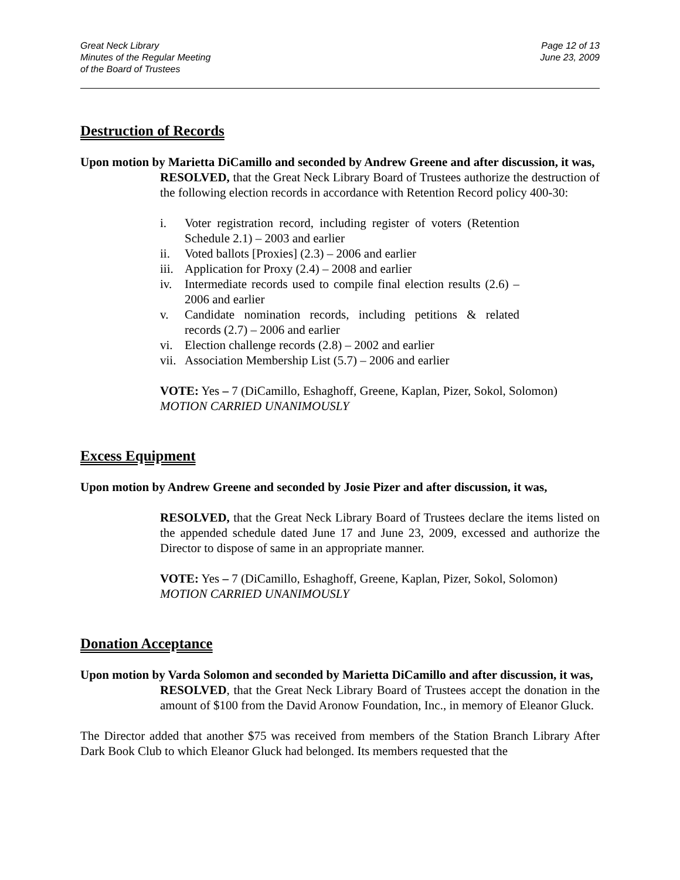Great Neck Library
Minutes of the Regular Meeting
of the Board of Trustees
Page 12 of 13
June 23, 2009
Destruction of Records
Upon motion by Marietta DiCamillo and seconded by Andrew Greene and after discussion, it was,
RESOLVED, that the Great Neck Library Board of Trustees authorize the destruction of the following election records in accordance with Retention Record policy 400-30:
i. Voter registration record, including register of voters (Retention Schedule 2.1) – 2003 and earlier
ii. Voted ballots [Proxies] (2.3) – 2006 and earlier
iii. Application for Proxy (2.4) – 2008 and earlier
iv. Intermediate records used to compile final election results (2.6) – 2006 and earlier
v. Candidate nomination records, including petitions & related records (2.7) – 2006 and earlier
vi. Election challenge records (2.8) – 2002 and earlier
vii. Association Membership List (5.7) – 2006 and earlier
VOTE: Yes – 7 (DiCamillo, Eshaghoff, Greene, Kaplan, Pizer, Sokol, Solomon)
MOTION CARRIED UNANIMOUSLY
Excess Equipment
Upon motion by Andrew Greene and seconded by Josie Pizer and after discussion, it was,
RESOLVED, that the Great Neck Library Board of Trustees declare the items listed on the appended schedule dated June 17 and June 23, 2009, excessed and authorize the Director to dispose of same in an appropriate manner.
VOTE: Yes – 7 (DiCamillo, Eshaghoff, Greene, Kaplan, Pizer, Sokol, Solomon)
MOTION CARRIED UNANIMOUSLY
Donation Acceptance
Upon motion by Varda Solomon and seconded by Marietta DiCamillo and after discussion, it was,
RESOLVED, that the Great Neck Library Board of Trustees accept the donation in the amount of $100 from the David Aronow Foundation, Inc., in memory of Eleanor Gluck.
The Director added that another $75 was received from members of the Station Branch Library After Dark Book Club to which Eleanor Gluck had belonged. Its members requested that the